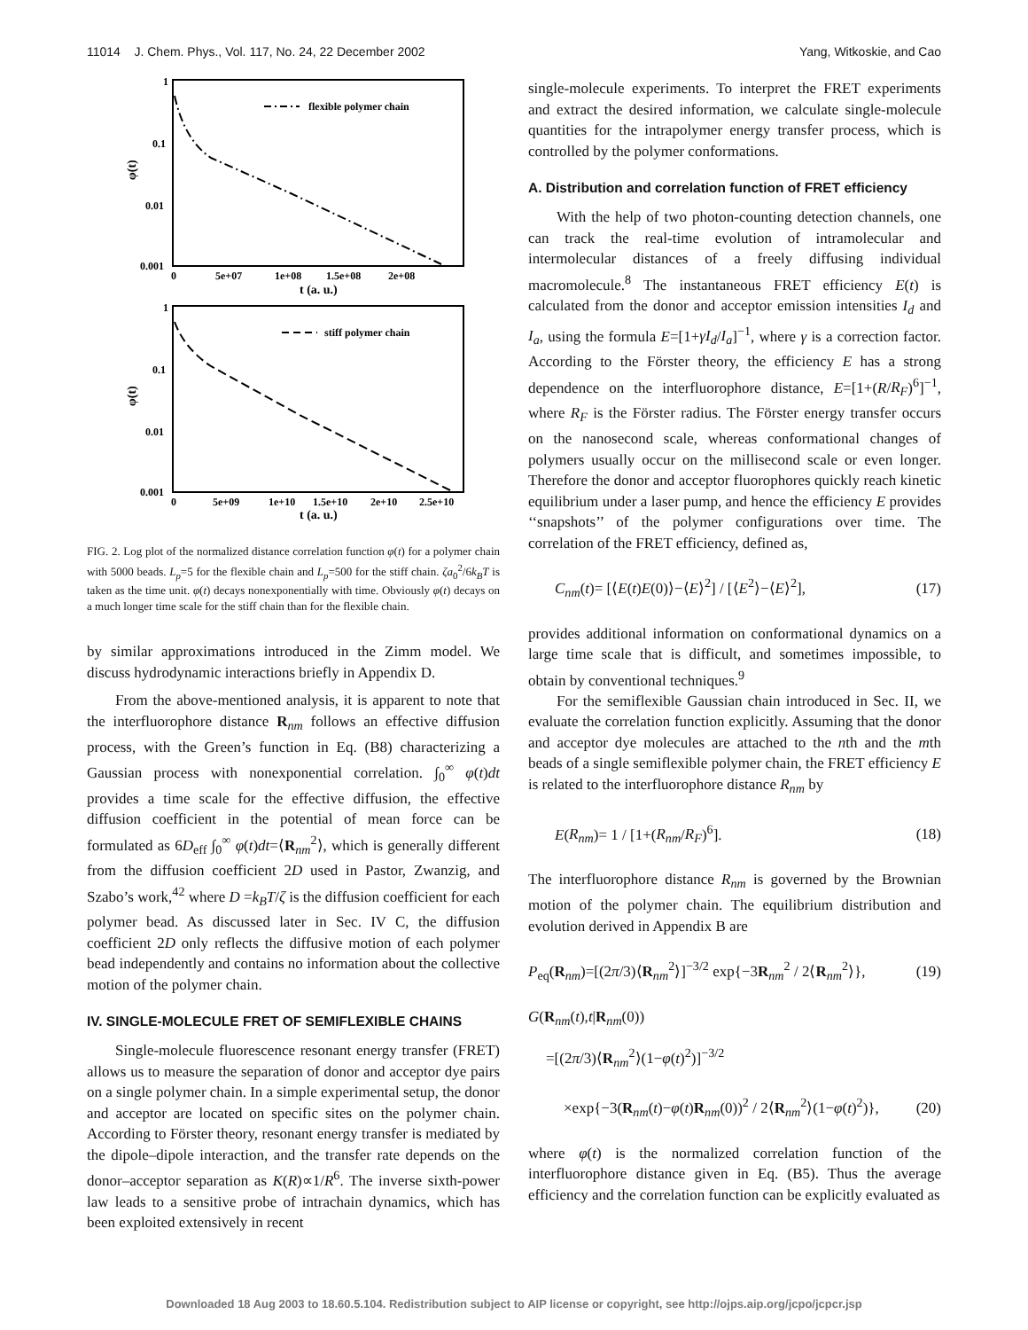11014 J. Chem. Phys., Vol. 117, No. 24, 22 December 2002 Yang, Witkoskie, and Cao
1
0.1
0.01
0.001
0
5e+07
1e+08
1.5e+08
2e+08
t (a. u.)
φ(t)
flexible polymer chain
1
0.1
0.01
0.001
0
5e+09
1e+10
1.5e+10
2e+10
2.5e+10
t (a. u.)
φ(t)
stiff polymer chain
FIG. 2. Log plot of the normalized distance correlation function φ(t) for a polymer chain with 5000 beads. L<sub>p</sub>=5 for the flexible chain and L<sub>p</sub>=500 for the stiff chain. ζa<sub>0</sub><sup>2</sup>/6k<sub>B</sub>T is taken as the time unit. φ(t) decays nonexponentially with time. Obviously φ(t) decays on a much longer time scale for the stiff chain than for the flexible chain.
by similar approximations introduced in the Zimm model. We discuss hydrodynamic interactions briefly in Appendix D.
From the above-mentioned analysis, it is apparent to note that the interfluorophore distance R<sub>nm</sub> follows an effective diffusion process, with the Green’s function in Eq. (B8) characterizing a Gaussian process with nonexponential correlation. ∫<sub>0</sub><sup>∞</sup> φ(t)dt provides a time scale for the effective diffusion, the effective diffusion coefficient in the potential of mean force can be formulated as 6D<sub>eff</sub> ∫<sub>0</sub><sup>∞</sup> φ(t)dt=⟨R<sub>nm</sub><sup>2</sup>⟩, which is generally different from the diffusion coefficient 2D used in Pastor, Zwanzig, and Szabo’s work,<sup>42</sup> where D =k<sub>B</sub>T/ζ is the diffusion coefficient for each polymer bead. As discussed later in Sec. IV C, the diffusion coefficient 2D only reflects the diffusive motion of each polymer bead independently and contains no information about the collective motion of the polymer chain.
IV. SINGLE-MOLECULE FRET OF SEMIFLEXIBLE CHAINS
Single-molecule fluorescence resonant energy transfer (FRET) allows us to measure the separation of donor and acceptor dye pairs on a single polymer chain. In a simple experimental setup, the donor and acceptor are located on specific sites on the polymer chain. According to Förster theory, resonant energy transfer is mediated by the dipole–dipole interaction, and the transfer rate depends on the donor–acceptor separation as K(R)∝1/R<sup>6</sup>. The inverse sixth-power law leads to a sensitive probe of intrachain dynamics, which has been exploited extensively in recent
single-molecule experiments. To interpret the FRET experiments and extract the desired information, we calculate single-molecule quantities for the intrapolymer energy transfer process, which is controlled by the polymer conformations.
A. Distribution and correlation function of FRET efficiency
With the help of two photon-counting detection channels, one can track the real-time evolution of intramolecular and intermolecular distances of a freely diffusing individual macromolecule.<sup>8</sup> The instantaneous FRET efficiency E(t) is calculated from the donor and acceptor emission intensities I<sub>d</sub> and I<sub>a</sub>, using the formula E=[1+γI<sub>d</sub>/I<sub>a</sub>]<sup>−1</sup>, where γ is a correction factor. According to the Förster theory, the efficiency E has a strong dependence on the interfluorophore distance, E=[1+(R/R<sub>F</sub>)<sup>6</sup>]<sup>−1</sup>, where R<sub>F</sub> is the Förster radius. The Förster energy transfer occurs on the nanosecond scale, whereas conformational changes of polymers usually occur on the millisecond scale or even longer. Therefore the donor and acceptor fluorophores quickly reach kinetic equilibrium under a laser pump, and hence the efficiency E provides ‘‘snapshots’’ of the polymer configurations over time. The correlation of the FRET efficiency, defined as,
C<sub>nm</sub>(t)= [⟨E(t)E(0)⟩−⟨E⟩<sup>2</sup>] / [⟨E<sup>2</sup>⟩−⟨E⟩<sup>2</sup>], (17)
provides additional information on conformational dynamics on a large time scale that is difficult, and sometimes impossible, to obtain by conventional techniques.<sup>9</sup>
For the semiflexible Gaussian chain introduced in Sec. II, we evaluate the correlation function explicitly. Assuming that the donor and acceptor dye molecules are attached to the nth and the mth beads of a single semiflexible polymer chain, the FRET efficiency E is related to the interfluorophore distance R<sub>nm</sub> by
E(R<sub>nm</sub>)= 1 / [1+(R<sub>nm</sub>/R<sub>F</sub>)<sup>6</sup>]. (18)
The interfluorophore distance R<sub>nm</sub> is governed by the Brownian motion of the polymer chain. The equilibrium distribution and evolution derived in Appendix B are
P<sub>eq</sub>(R<sub>nm</sub>)=[(2π/3)⟨R<sub>nm</sub><sup>2</sup>⟩]<sup>−3/2</sup> exp{−3R<sub>nm</sub><sup>2</sup> / 2⟨R<sub>nm</sub><sup>2</sup>⟩}, (19)
G(R<sub>nm</sub>(t),t|R<sub>nm</sub>(0))
=[(2π/3)⟨R<sub>nm</sub><sup>2</sup>⟩(1−φ(t)<sup>2</sup>)]<sup>−3/2</sup>
×exp{−3(R<sub>nm</sub>(t)−φ(t)R<sub>nm</sub>(0))<sup>2</sup> / 2⟨R<sub>nm</sub><sup>2</sup>⟩(1−φ(t)<sup>2</sup>)}, (20)
where φ(t) is the normalized correlation function of the interfluorophore distance given in Eq. (B5). Thus the average efficiency and the correlation function can be explicitly evaluated as
Downloaded 18 Aug 2003 to 18.60.5.104. Redistribution subject to AIP license or copyright, see http://ojps.aip.org/jcpo/jcpcr.jsp